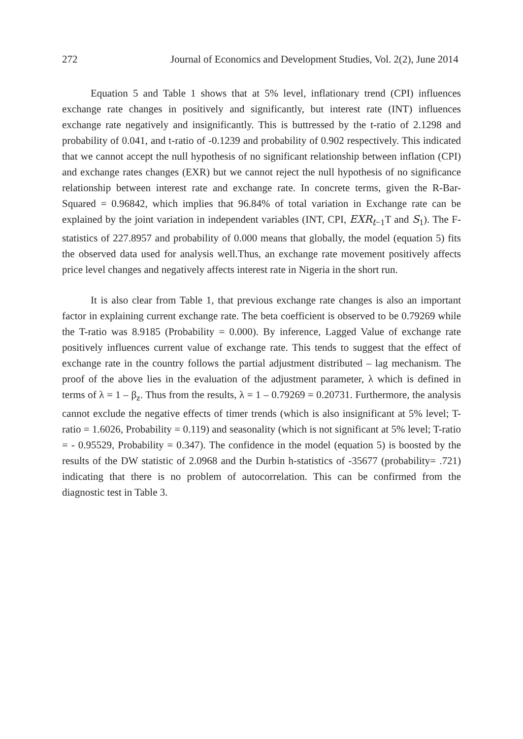272 Journal of Economics and Development Studies, Vol. 2(2), June 2014
Equation 5 and Table 1 shows that at 5% level, inflationary trend (CPI) influences exchange rate changes in positively and significantly, but interest rate (INT) influences exchange rate negatively and insignificantly. This is buttressed by the t-ratio of 2.1298 and probability of 0.041, and t-ratio of -0.1239 and probability of 0.902 respectively. This indicated that we cannot accept the null hypothesis of no significant relationship between inflation (CPI) and exchange rates changes (EXR) but we cannot reject the null hypothesis of no significance relationship between interest rate and exchange rate. In concrete terms, given the R-Bar-Squared = 0.96842, which implies that 96.84% of total variation in Exchange rate can be explained by the joint variation in independent variables (INT, CPI, EXR<sub>t−1</sub>T and S<sub>1</sub>). The F-statistics of 227.8957 and probability of 0.000 means that globally, the model (equation 5) fits the observed data used for analysis well.Thus, an exchange rate movement positively affects price level changes and negatively affects interest rate in Nigeria in the short run.
It is also clear from Table 1, that previous exchange rate changes is also an important factor in explaining current exchange rate. The beta coefficient is observed to be 0.79269 while the T-ratio was 8.9185 (Probability = 0.000). By inference, Lagged Value of exchange rate positively influences current value of exchange rate. This tends to suggest that the effect of exchange rate in the country follows the partial adjustment distributed – lag mechanism. The proof of the above lies in the evaluation of the adjustment parameter, λ which is defined in terms of λ = 1 – β<sub>z</sub>. Thus from the results, λ = 1 – 0.79269 = 0.20731. Furthermore, the analysis cannot exclude the negative effects of timer trends (which is also insignificant at 5% level; T-ratio = 1.6026, Probability = 0.119) and seasonality (which is not significant at 5% level; T-ratio = - 0.95529, Probability = 0.347). The confidence in the model (equation 5) is boosted by the results of the DW statistic of 2.0968 and the Durbin h-statistics of -35677 (probability= .721) indicating that there is no problem of autocorrelation. This can be confirmed from the diagnostic test in Table 3.